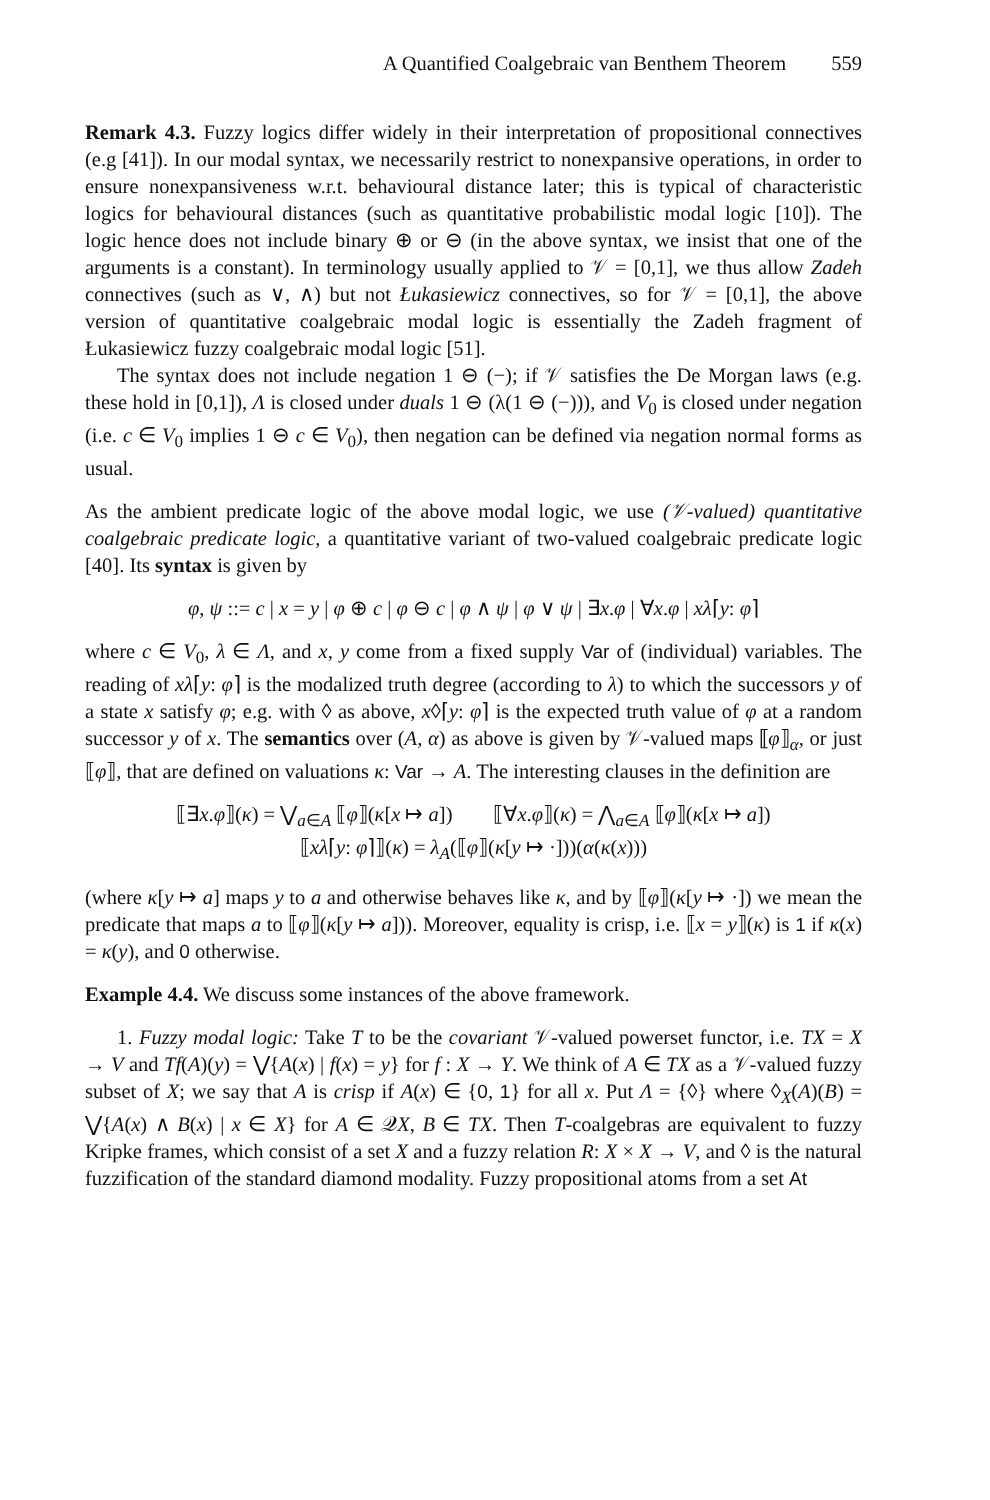A Quantified Coalgebraic van Benthem Theorem 559
Remark 4.3. Fuzzy logics differ widely in their interpretation of propositional connectives (e.g [41]). In our modal syntax, we necessarily restrict to nonexpansive operations, in order to ensure nonexpansiveness w.r.t. behavioural distance later; this is typical of characteristic logics for behavioural distances (such as quantitative probabilistic modal logic [10]). The logic hence does not include binary ⊕ or ⊖ (in the above syntax, we insist that one of the arguments is a constant). In terminology usually applied to 𝒱 = [0,1], we thus allow Zadeh connectives (such as ∨, ∧) but not Łukasiewicz connectives, so for 𝒱 = [0,1], the above version of quantitative coalgebraic modal logic is essentially the Zadeh fragment of Łukasiewicz fuzzy coalgebraic modal logic [51].
The syntax does not include negation 1 ⊖ (−); if 𝒱 satisfies the De Morgan laws (e.g. these hold in [0,1]), Λ is closed under duals 1 ⊖ (λ(1 ⊖ (−))), and V<sub>0</sub> is closed under negation (i.e. c ∈ V<sub>0</sub> implies 1 ⊖ c ∈ V<sub>0</sub>), then negation can be defined via negation normal forms as usual.
As the ambient predicate logic of the above modal logic, we use (𝒱-valued) quantitative coalgebraic predicate logic, a quantitative variant of two-valued coalgebraic predicate logic [40]. Its syntax is given by
φ, ψ ::= c | x = y | φ ⊕ c | φ ⊖ c | φ ∧ ψ | φ ∨ ψ | ∃x.φ | ∀x.φ | xλ⌈y: φ⌉
where c ∈ V<sub>0</sub>, λ ∈ Λ, and x, y come from a fixed supply Var of (individual) variables. The reading of xλ⌈y: φ⌉ is the modalized truth degree (according to λ) to which the successors y of a state x satisfy φ; e.g. with ◊ as above, x◊⌈y: φ⌉ is the expected truth value of φ at a random successor y of x. The semantics over (A, α) as above is given by 𝒱-valued maps ⟦φ⟧<sub>α</sub>, or just ⟦φ⟧, that are defined on valuations κ: Var → A. The interesting clauses in the definition are
⟦∃x.φ⟧(κ) = ⋁<sub>a∈A</sub> ⟦φ⟧(κ[x ↦ a]) ⟦∀x.φ⟧(κ) = ⋀<sub>a∈A</sub> ⟦φ⟧(κ[x ↦ a])
⟦xλ⌈y: φ⌉⟧(κ) = λ<sub>A</sub>(⟦φ⟧(κ[y ↦ ·]))(α(κ(x)))
(where κ[y ↦ a] maps y to a and otherwise behaves like κ, and by ⟦φ⟧(κ[y ↦ ·]) we mean the predicate that maps a to ⟦φ⟧(κ[y ↦ a])). Moreover, equality is crisp, i.e. ⟦x = y⟧(κ) is 1 if κ(x) = κ(y), and 0 otherwise.
Example 4.4. We discuss some instances of the above framework.
1. Fuzzy modal logic: Take T to be the covariant 𝒱-valued powerset functor, i.e. TX = X → V and Tf(A)(y) = ⋁{A(x) | f(x) = y} for f : X → Y. We think of A ∈ TX as a 𝒱-valued fuzzy subset of X; we say that A is crisp if A(x) ∈ {0, 1} for all x. Put Λ = {◊} where ◊<sub>X</sub>(A)(B) = ⋁{A(x) ∧ B(x) | x ∈ X} for A ∈ 𝒬X, B ∈ TX. Then T-coalgebras are equivalent to fuzzy Kripke frames, which consist of a set X and a fuzzy relation R: X × X → V, and ◊ is the natural fuzzification of the standard diamond modality. Fuzzy propositional atoms from a set At